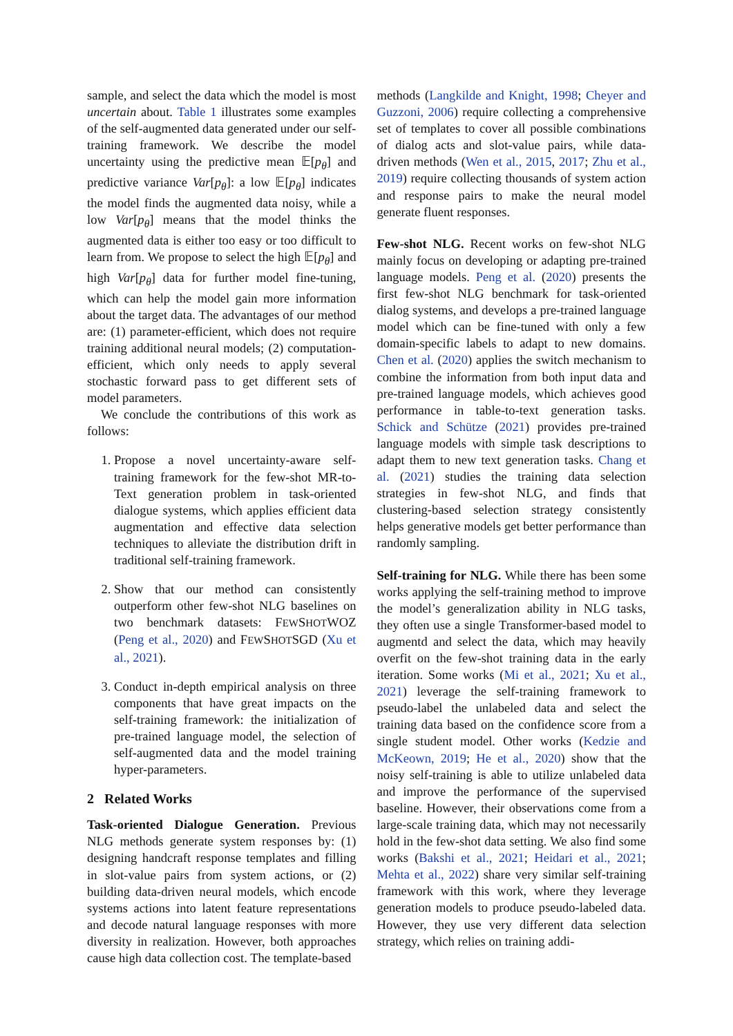sample, and select the data which the model is most uncertain about. Table 1 illustrates some examples of the self-augmented data generated under our self-training framework. We describe the model uncertainty using the predictive mean 𝔼[p<sub>θ</sub>] and predictive variance Var[p<sub>θ</sub>]: a low 𝔼[p<sub>θ</sub>] indicates the model finds the augmented data noisy, while a low Var[p<sub>θ</sub>] means that the model thinks the augmented data is either too easy or too difficult to learn from. We propose to select the high 𝔼[p<sub>θ</sub>] and high Var[p<sub>θ</sub>] data for further model fine-tuning, which can help the model gain more information about the target data. The advantages of our method are: (1) parameter-efficient, which does not require training additional neural models; (2) computation-efficient, which only needs to apply several stochastic forward pass to get different sets of model parameters.
We conclude the contributions of this work as follows:
1. Propose a novel uncertainty-aware self-training framework for the few-shot MR-to-Text generation problem in task-oriented dialogue systems, which applies efficient data augmentation and effective data selection techniques to alleviate the distribution drift in traditional self-training framework.
2. Show that our method can consistently outperform other few-shot NLG baselines on two benchmark datasets: FEWSHOTWOZ (Peng et al., 2020) and FEWSHOTSGD (Xu et al., 2021).
3. Conduct in-depth empirical analysis on three components that have great impacts on the self-training framework: the initialization of pre-trained language model, the selection of self-augmented data and the model training hyper-parameters.
2 Related Works
Task-oriented Dialogue Generation. Previous NLG methods generate system responses by: (1) designing handcraft response templates and filling in slot-value pairs from system actions, or (2) building data-driven neural models, which encode systems actions into latent feature representations and decode natural language responses with more diversity in realization. However, both approaches cause high data collection cost. The template-based
methods (Langkilde and Knight, 1998; Cheyer and Guzzoni, 2006) require collecting a comprehensive set of templates to cover all possible combinations of dialog acts and slot-value pairs, while data-driven methods (Wen et al., 2015, 2017; Zhu et al., 2019) require collecting thousands of system action and response pairs to make the neural model generate fluent responses.
Few-shot NLG. Recent works on few-shot NLG mainly focus on developing or adapting pre-trained language models. Peng et al. (2020) presents the first few-shot NLG benchmark for task-oriented dialog systems, and develops a pre-trained language model which can be fine-tuned with only a few domain-specific labels to adapt to new domains. Chen et al. (2020) applies the switch mechanism to combine the information from both input data and pre-trained language models, which achieves good performance in table-to-text generation tasks. Schick and Schütze (2021) provides pre-trained language models with simple task descriptions to adapt them to new text generation tasks. Chang et al. (2021) studies the training data selection strategies in few-shot NLG, and finds that clustering-based selection strategy consistently helps generative models get better performance than randomly sampling.
Self-training for NLG. While there has been some works applying the self-training method to improve the model’s generalization ability in NLG tasks, they often use a single Transformer-based model to augmentd and select the data, which may heavily overfit on the few-shot training data in the early iteration. Some works (Mi et al., 2021; Xu et al., 2021) leverage the self-training framework to pseudo-label the unlabeled data and select the training data based on the confidence score from a single student model. Other works (Kedzie and McKeown, 2019; He et al., 2020) show that the noisy self-training is able to utilize unlabeled data and improve the performance of the supervised baseline. However, their observations come from a large-scale training data, which may not necessarily hold in the few-shot data setting. We also find some works (Bakshi et al., 2021; Heidari et al., 2021; Mehta et al., 2022) share very similar self-training framework with this work, where they leverage generation models to produce pseudo-labeled data. However, they use very different data selection strategy, which relies on training addi-